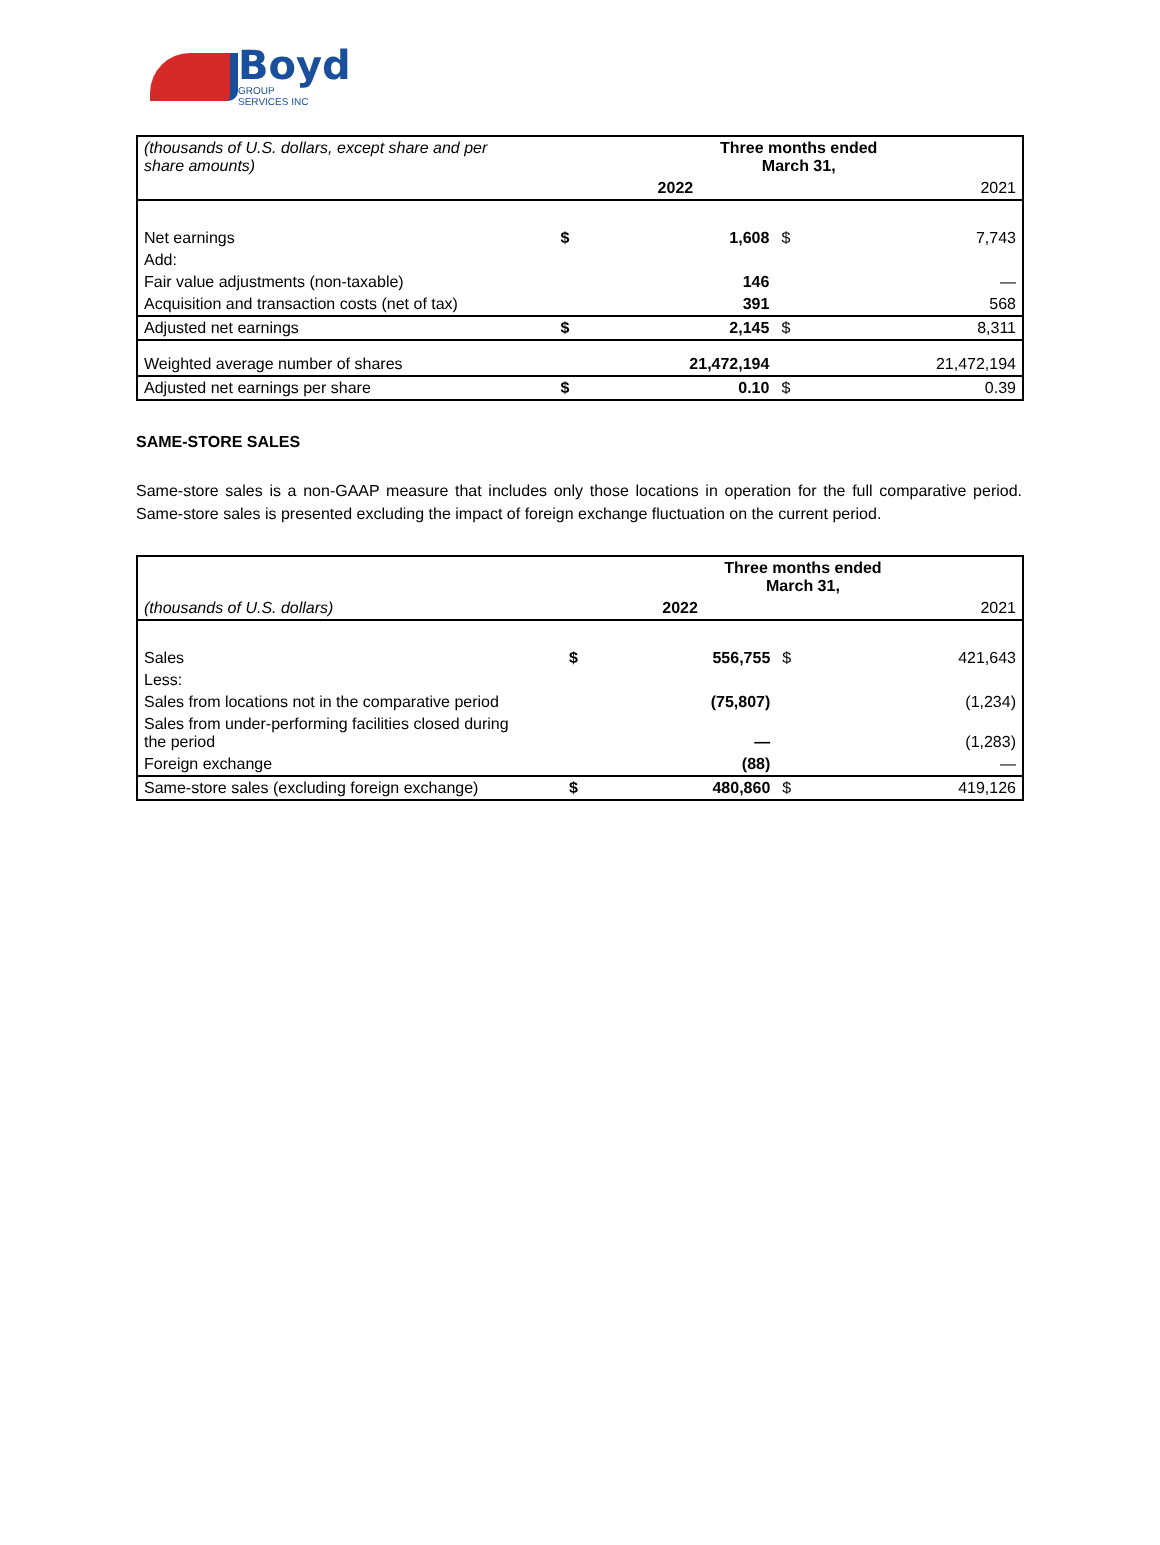Boyd
GROUP
SERVICES INC
| (thousands of U.S. dollars, except share and per share amounts) | | Three months ended March 31, | | |
| | | 2022 | | 2021 |
| Net earnings | $ | 1,608 | $ | 7,743 |
| Add: | | | | |
| Fair value adjustments (non-taxable) | | 146 | | — |
| Acquisition and transaction costs (net of tax) | | 391 | | 568 |
| Adjusted net earnings | $ | 2,145 | $ | 8,311 |
| Weighted average number of shares | | 21,472,194 | | 21,472,194 |
| Adjusted net earnings per share | $ | 0.10 | $ | 0.39 |
SAME-STORE SALES
Same-store sales is a non-GAAP measure that includes only those locations in operation for the full comparative period. Same-store sales is presented excluding the impact of foreign exchange fluctuation on the current period.
| | | Three months ended March 31, | | |
| (thousands of U.S. dollars) | | 2022 | | 2021 |
| Sales | $ | 556,755 | $ | 421,643 |
| Less: | | | | |
| Sales from locations not in the comparative period | | (75,807) | | (1,234) |
| Sales from under-performing facilities closed during the period | | — | | (1,283) |
| Foreign exchange | | (88) | | — |
| Same-store sales (excluding foreign exchange) | $ | 480,860 | $ | 419,126 |